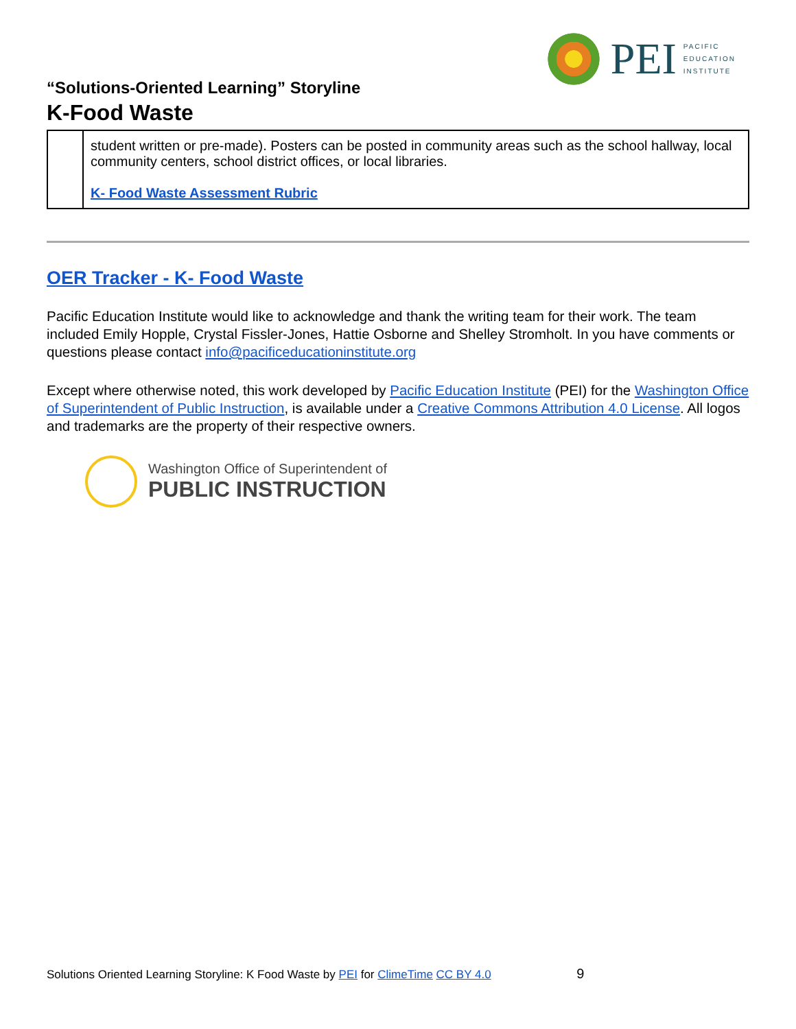PEI
PACIFIC
EDUCATION
INSTITUTE
“Solutions-Oriented Learning” Storyline
K-Food Waste
| | student written or pre-made). Posters can be posted in community areas such as the school hallway, local community centers, school district offices, or local libraries. K- Food Waste Assessment Rubric |
OER Tracker - K- Food Waste
Pacific Education Institute would like to acknowledge and thank the writing team for their work. The team included Emily Hopple, Crystal Fissler-Jones, Hattie Osborne and Shelley Stromholt. In you have comments or questions please contact info@pacificeducationinstitute.org
Except where otherwise noted, this work developed by Pacific Education Institute (PEI) for the Washington Office of Superintendent of Public Instruction, is available under a Creative Commons Attribution 4.0 License. All logos and trademarks are the property of their respective owners.
Washington Office of Superintendent of
PUBLIC INSTRUCTION
Solutions Oriented Learning Storyline: K Food Waste by PEI for ClimeTime CC BY 4.0 9